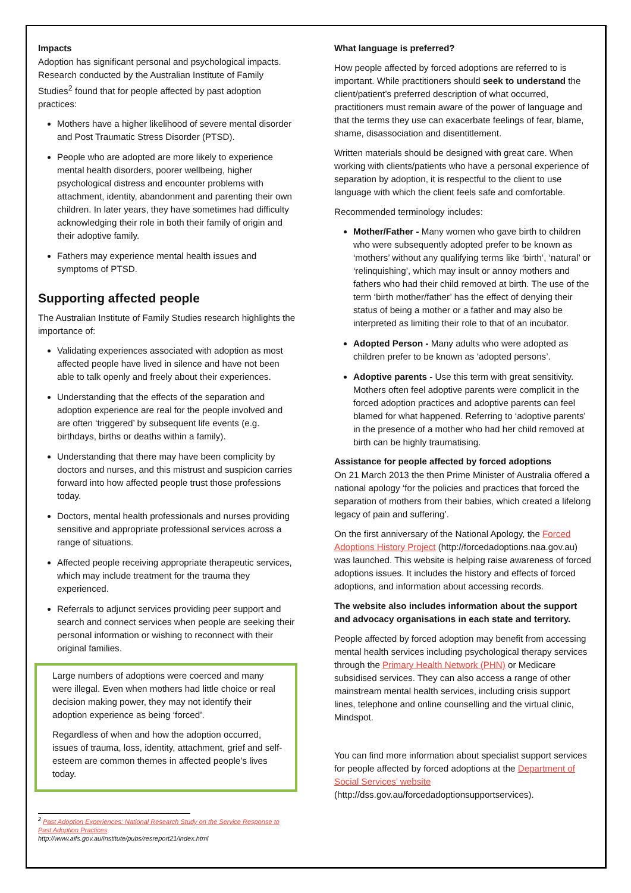Impacts
Adoption has significant personal and psychological impacts. Research conducted by the Australian Institute of Family Studies<sup>2</sup> found that for people affected by past adoption practices:
Mothers have a higher likelihood of severe mental disorder and Post Traumatic Stress Disorder (PTSD).
People who are adopted are more likely to experience mental health disorders, poorer wellbeing, higher psychological distress and encounter problems with attachment, identity, abandonment and parenting their own children. In later years, they have sometimes had difficulty acknowledging their role in both their family of origin and their adoptive family.
Fathers may experience mental health issues and symptoms of PTSD.
Supporting affected people
The Australian Institute of Family Studies research highlights the importance of:
Validating experiences associated with adoption as most affected people have lived in silence and have not been able to talk openly and freely about their experiences.
Understanding that the effects of the separation and adoption experience are real for the people involved and are often ‘triggered’ by subsequent life events (e.g. birthdays, births or deaths within a family).
Understanding that there may have been complicity by doctors and nurses, and this mistrust and suspicion carries forward into how affected people trust those professions today.
Doctors, mental health professionals and nurses providing sensitive and appropriate professional services across a range of situations.
Affected people receiving appropriate therapeutic services, which may include treatment for the trauma they experienced.
Referrals to adjunct services providing peer support and search and connect services when people are seeking their personal information or wishing to reconnect with their original families.
Large numbers of adoptions were coerced and many were illegal. Even when mothers had little choice or real decision making power, they may not identify their adoption experience as being ‘forced’.
Regardless of when and how the adoption occurred, issues of trauma, loss, identity, attachment, grief and self-esteem are common themes in affected people’s lives today.
<sup>2</sup> Past Adoption Experiences: National Research Study on the Service Response to Past Adoption Practices
http://www.aifs.gov.au/institute/pubs/resreport21/index.html
What language is preferred?
How people affected by forced adoptions are referred to is important. While practitioners should seek to understand the client/patient’s preferred description of what occurred, practitioners must remain aware of the power of language and that the terms they use can exacerbate feelings of fear, blame, shame, disassociation and disentitlement.
Written materials should be designed with great care. When working with clients/patients who have a personal experience of separation by adoption, it is respectful to the client to use language with which the client feels safe and comfortable.
Recommended terminology includes:
Mother/Father - Many women who gave birth to children who were subsequently adopted prefer to be known as ‘mothers’ without any qualifying terms like ‘birth’, ‘natural’ or ‘relinquishing’, which may insult or annoy mothers and fathers who had their child removed at birth. The use of the term ‘birth mother/father’ has the effect of denying their status of being a mother or a father and may also be interpreted as limiting their role to that of an incubator.
Adopted Person - Many adults who were adopted as children prefer to be known as ‘adopted persons’.
Adoptive parents - Use this term with great sensitivity. Mothers often feel adoptive parents were complicit in the forced adoption practices and adoptive parents can feel blamed for what happened. Referring to ‘adoptive parents’ in the presence of a mother who had her child removed at birth can be highly traumatising.
Assistance for people affected by forced adoptions
On 21 March 2013 the then Prime Minister of Australia offered a national apology ‘for the policies and practices that forced the separation of mothers from their babies, which created a lifelong legacy of pain and suffering’.
On the first anniversary of the National Apology, the Forced Adoptions History Project (http://forcedadoptions.naa.gov.au) was launched. This website is helping raise awareness of forced adoptions issues. It includes the history and effects of forced adoptions, and information about accessing records.
The website also includes information about the support and advocacy organisations in each state and territory.
People affected by forced adoption may benefit from accessing mental health services including psychological therapy services through the Primary Health Network (PHN) or Medicare subsidised services. They can also access a range of other mainstream mental health services, including crisis support lines, telephone and online counselling and the virtual clinic, Mindspot.
You can find more information about specialist support services for people affected by forced adoptions at the Department of Social Services’ website (http://dss.gov.au/forcedadoptionsupportservices).